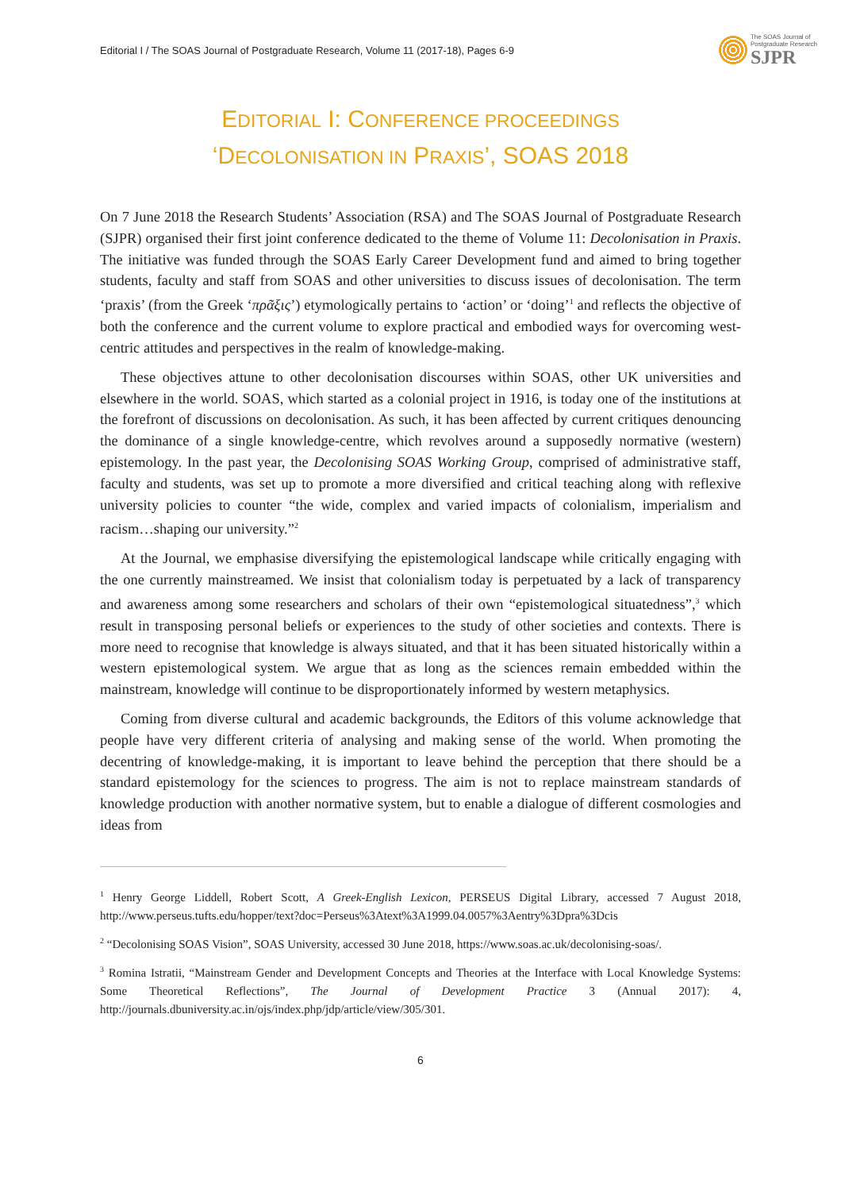Editorial I / The SOAS Journal of Postgraduate Research, Volume 11 (2017-18), Pages 6-9
The SOAS Journal of
Postgraduate Research
SJPR
EDITORIAL I: CONFERENCE PROCEEDINGS
‘DECOLONISATION IN PRAXIS’, SOAS 2018
On 7 June 2018 the Research Students’ Association (RSA) and The SOAS Journal of Postgraduate Research (SJPR) organised their first joint conference dedicated to the theme of Volume 11: Decolonisation in Praxis. The initiative was funded through the SOAS Early Career Development fund and aimed to bring together students, faculty and staff from SOAS and other universities to discuss issues of decolonisation. The term ‘praxis’ (from the Greek ‘πρᾶξις’) etymologically pertains to ‘action’ or ‘doing’<sup>1</sup> and reflects the objective of both the conference and the current volume to explore practical and embodied ways for overcoming west-centric attitudes and perspectives in the realm of knowledge-making.
These objectives attune to other decolonisation discourses within SOAS, other UK universities and elsewhere in the world. SOAS, which started as a colonial project in 1916, is today one of the institutions at the forefront of discussions on decolonisation. As such, it has been affected by current critiques denouncing the dominance of a single knowledge-centre, which revolves around a supposedly normative (western) epistemology. In the past year, the Decolonising SOAS Working Group, comprised of administrative staff, faculty and students, was set up to promote a more diversified and critical teaching along with reflexive university policies to counter “the wide, complex and varied impacts of colonialism, imperialism and racism…shaping our university.”<sup>2</sup>
At the Journal, we emphasise diversifying the epistemological landscape while critically engaging with the one currently mainstreamed. We insist that colonialism today is perpetuated by a lack of transparency and awareness among some researchers and scholars of their own “epistemological situatedness”,<sup>3</sup> which result in transposing personal beliefs or experiences to the study of other societies and contexts. There is more need to recognise that knowledge is always situated, and that it has been situated historically within a western epistemological system. We argue that as long as the sciences remain embedded within the mainstream, knowledge will continue to be disproportionately informed by western metaphysics.
Coming from diverse cultural and academic backgrounds, the Editors of this volume acknowledge that people have very different criteria of analysing and making sense of the world. When promoting the decentring of knowledge-making, it is important to leave behind the perception that there should be a standard epistemology for the sciences to progress. The aim is not to replace mainstream standards of knowledge production with another normative system, but to enable a dialogue of different cosmologies and ideas from
<sup>1</sup> Henry George Liddell, Robert Scott, A Greek-English Lexicon, PERSEUS Digital Library, accessed 7 August 2018, http://www.perseus.tufts.edu/hopper/text?doc=Perseus%3Atext%3A1999.04.0057%3Aentry%3Dpra%3Dcis
<sup>2</sup> “Decolonising SOAS Vision”, SOAS University, accessed 30 June 2018, https://www.soas.ac.uk/decolonising-soas/.
<sup>3</sup> Romina Istratii, “Mainstream Gender and Development Concepts and Theories at the Interface with Local Knowledge Systems: Some Theoretical Reflections”, The Journal of Development Practice 3 (Annual 2017): 4, http://journals.dbuniversity.ac.in/ojs/index.php/jdp/article/view/305/301.
6